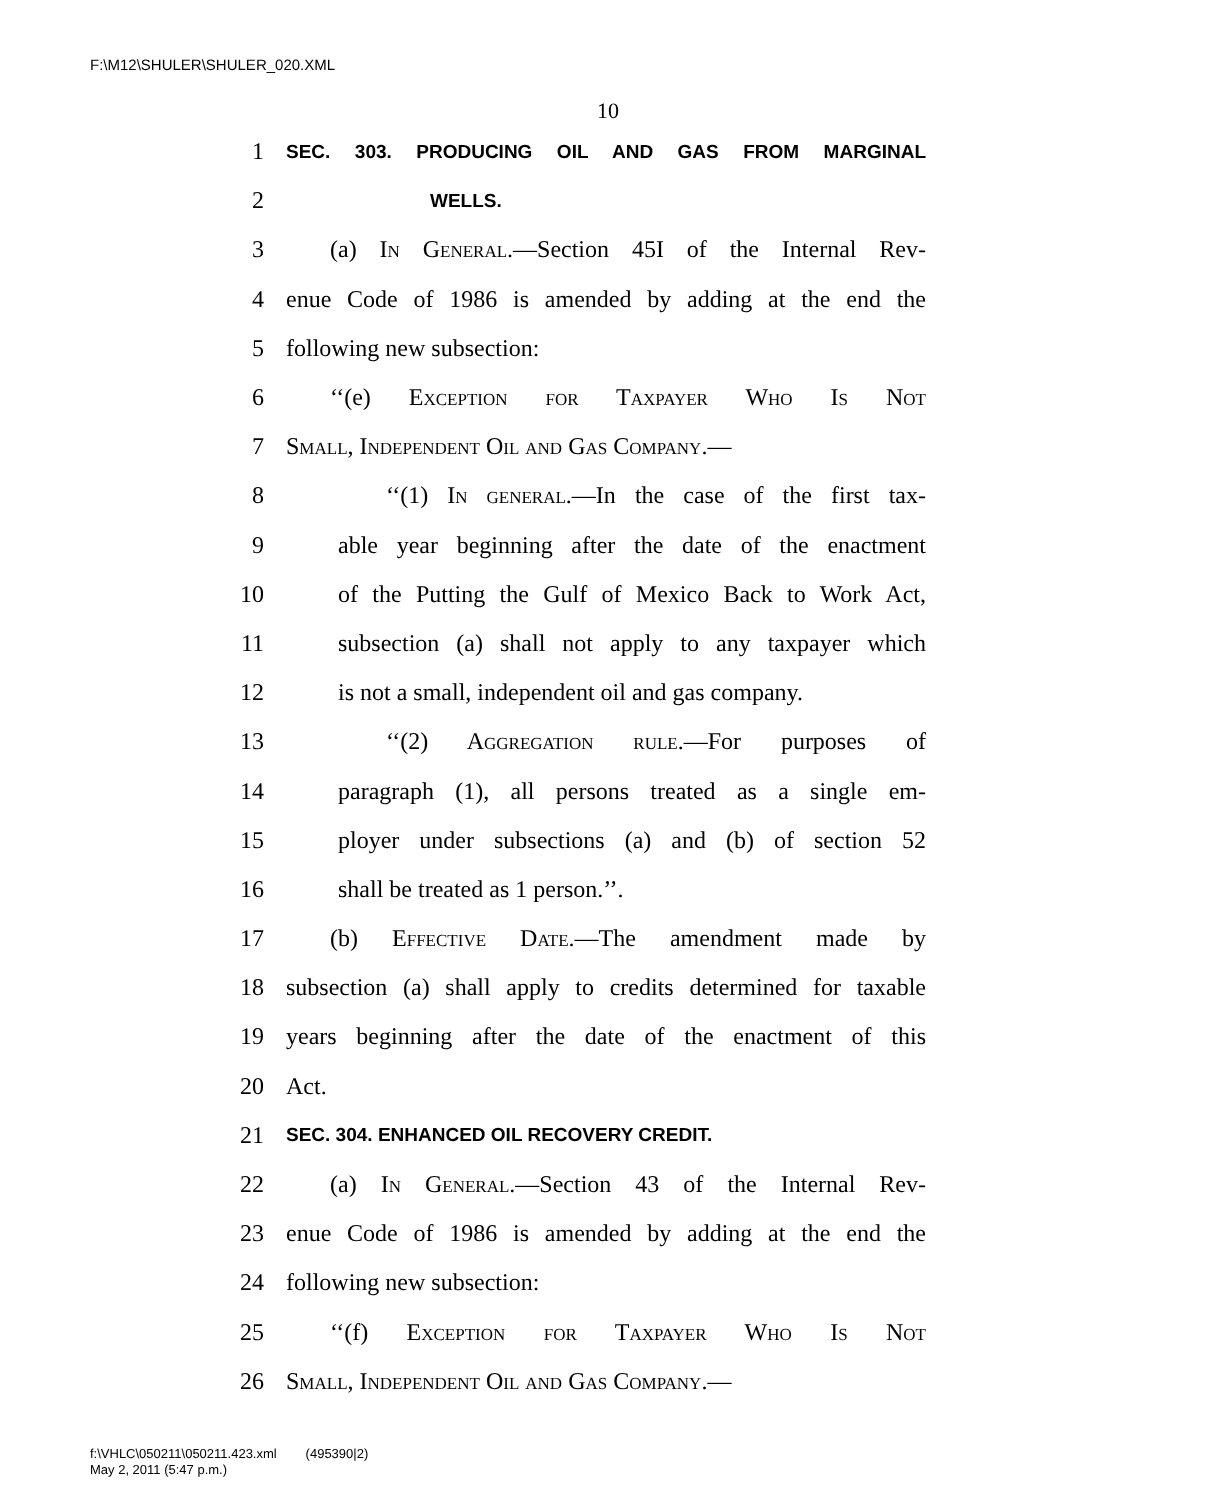F:\M12\SHULER\SHULER_020.XML
10
1 SEC. 303. PRODUCING OIL AND GAS FROM MARGINAL
2 WELLS.
3 (a) In General.—Section 45I of the Internal Rev-
4 enue Code of 1986 is amended by adding at the end the
5 following new subsection:
6 ‘‘(e) Exception for Taxpayer Who Is Not
7 Small, Independent Oil and Gas Company.—
8 ‘‘(1) In general.—In the case of the first tax-
9 able year beginning after the date of the enactment
10 of the Putting the Gulf of Mexico Back to Work Act,
11 subsection (a) shall not apply to any taxpayer which
12 is not a small, independent oil and gas company.
13 ‘‘(2) Aggregation rule.—For purposes of
14 paragraph (1), all persons treated as a single em-
15 ployer under subsections (a) and (b) of section 52
16 shall be treated as 1 person.’’.
17 (b) Effective Date.—The amendment made by
18 subsection (a) shall apply to credits determined for taxable
19 years beginning after the date of the enactment of this
20 Act.
21 SEC. 304. ENHANCED OIL RECOVERY CREDIT.
22 (a) In General.—Section 43 of the Internal Rev-
23 enue Code of 1986 is amended by adding at the end the
24 following new subsection:
25 ‘‘(f) Exception for Taxpayer Who Is Not
26 Small, Independent Oil and Gas Company.—
f:\VHLC\050211\050211.423.xml (495390|2)
May 2, 2011 (5:47 p.m.)